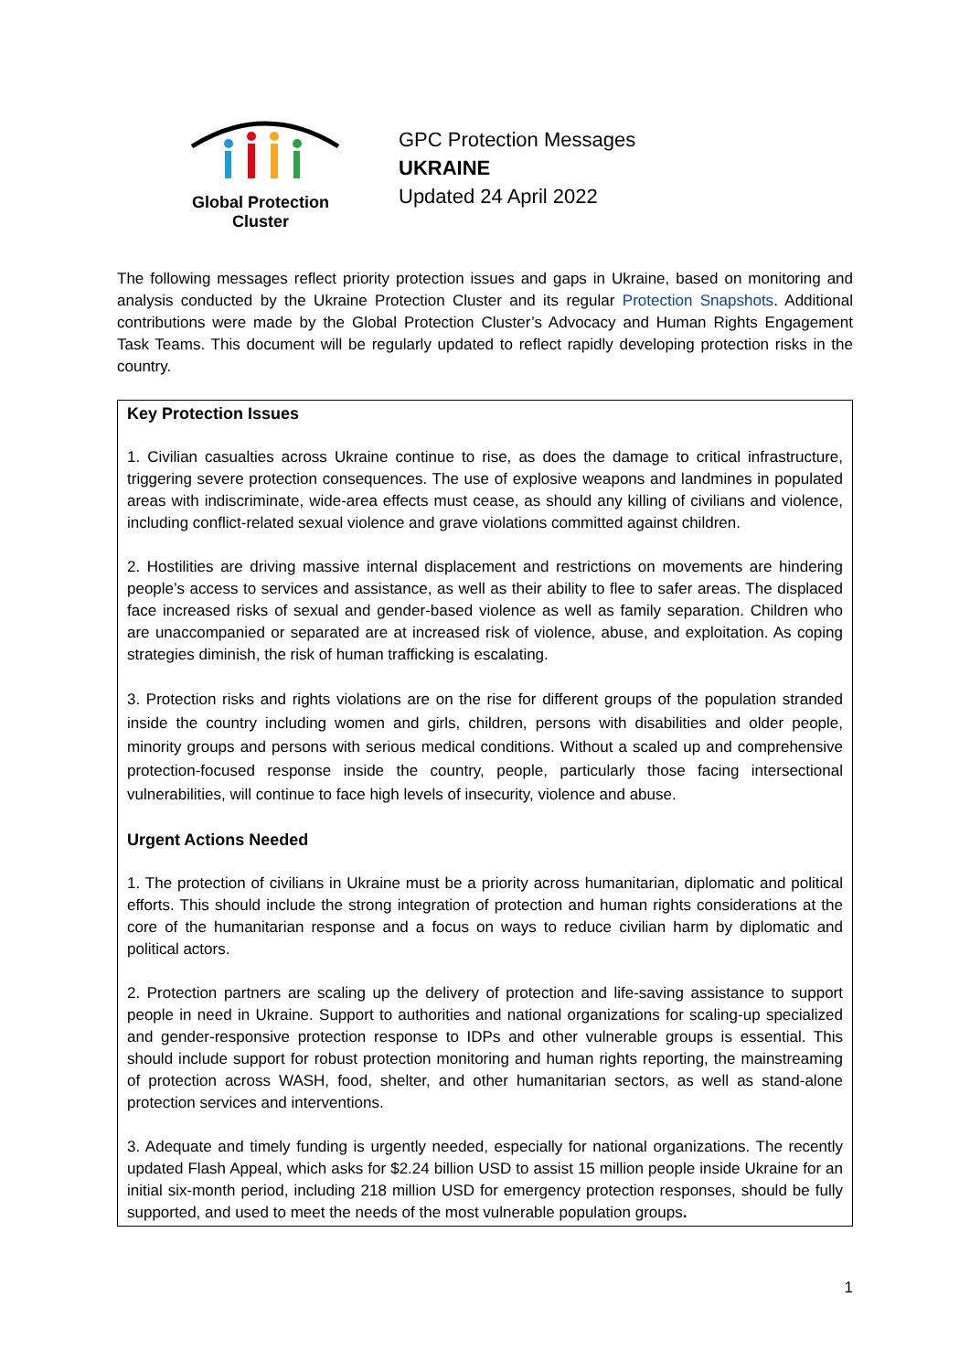Global Protection Cluster
GPC Protection Messages
UKRAINE
Updated 24 April 2022
The following messages reflect priority protection issues and gaps in Ukraine, based on monitoring and analysis conducted by the Ukraine Protection Cluster and its regular Protection Snapshots. Additional contributions were made by the Global Protection Cluster’s Advocacy and Human Rights Engagement Task Teams. This document will be regularly updated to reflect rapidly developing protection risks in the country.
Key Protection Issues
1. Civilian casualties across Ukraine continue to rise, as does the damage to critical infrastructure, triggering severe protection consequences. The use of explosive weapons and landmines in populated areas with indiscriminate, wide-area effects must cease, as should any killing of civilians and violence, including conflict-related sexual violence and grave violations committed against children.
2. Hostilities are driving massive internal displacement and restrictions on movements are hindering people’s access to services and assistance, as well as their ability to flee to safer areas. The displaced face increased risks of sexual and gender-based violence as well as family separation. Children who are unaccompanied or separated are at increased risk of violence, abuse, and exploitation. As coping strategies diminish, the risk of human trafficking is escalating.
3. Protection risks and rights violations are on the rise for different groups of the population stranded inside the country including women and girls, children, persons with disabilities and older people, minority groups and persons with serious medical conditions. Without a scaled up and comprehensive protection-focused response inside the country, people, particularly those facing intersectional vulnerabilities, will continue to face high levels of insecurity, violence and abuse.
Urgent Actions Needed
1. The protection of civilians in Ukraine must be a priority across humanitarian, diplomatic and political efforts. This should include the strong integration of protection and human rights considerations at the core of the humanitarian response and a focus on ways to reduce civilian harm by diplomatic and political actors.
2. Protection partners are scaling up the delivery of protection and life-saving assistance to support people in need in Ukraine. Support to authorities and national organizations for scaling-up specialized and gender-responsive protection response to IDPs and other vulnerable groups is essential. This should include support for robust protection monitoring and human rights reporting, the mainstreaming of protection across WASH, food, shelter, and other humanitarian sectors, as well as stand-alone protection services and interventions.
3. Adequate and timely funding is urgently needed, especially for national organizations. The recently updated Flash Appeal, which asks for $2.24 billion USD to assist 15 million people inside Ukraine for an initial six-month period, including 218 million USD for emergency protection responses, should be fully supported, and used to meet the needs of the most vulnerable population groups.
1